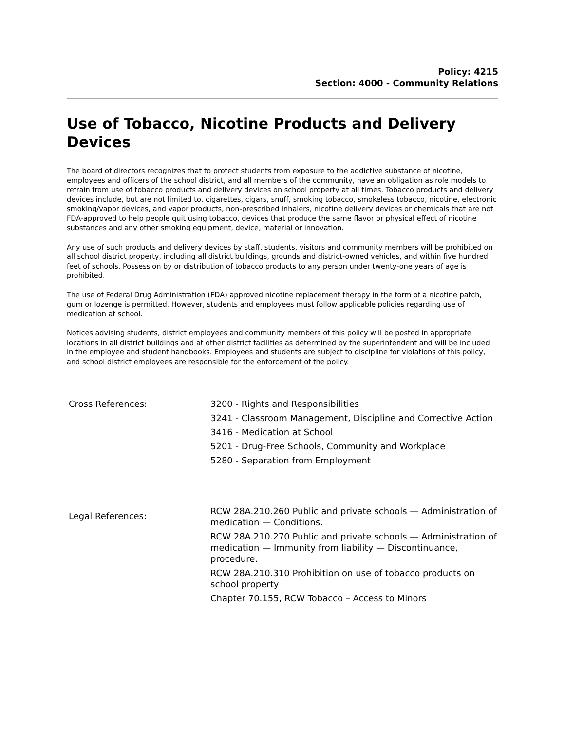Policy: 4215
Section: 4000 - Community Relations
Use of Tobacco, Nicotine Products and Delivery Devices
The board of directors recognizes that to protect students from exposure to the addictive substance of nicotine, employees and officers of the school district, and all members of the community, have an obligation as role models to refrain from use of tobacco products and delivery devices on school property at all times. Tobacco products and delivery devices include, but are not limited to, cigarettes, cigars, snuff, smoking tobacco, smokeless tobacco, nicotine, electronic smoking/vapor devices, and vapor products, non-prescribed inhalers, nicotine delivery devices or chemicals that are not FDA-approved to help people quit using tobacco, devices that produce the same flavor or physical effect of nicotine substances and any other smoking equipment, device, material or innovation.
Any use of such products and delivery devices by staff, students, visitors and community members will be prohibited on all school district property, including all district buildings, grounds and district-owned vehicles, and within five hundred feet of schools. Possession by or distribution of tobacco products to any person under twenty-one years of age is prohibited.
The use of Federal Drug Administration (FDA) approved nicotine replacement therapy in the form of a nicotine patch, gum or lozenge is permitted. However, students and employees must follow applicable policies regarding use of medication at school.
Notices advising students, district employees and community members of this policy will be posted in appropriate locations in all district buildings and at other district facilities as determined by the superintendent and will be included in the employee and student handbooks. Employees and students are subject to discipline for violations of this policy, and school district employees are responsible for the enforcement of the policy.
| Cross References: | 3200 - Rights and Responsibilities |
| | 3241 - Classroom Management, Discipline and Corrective Action |
| | 3416 - Medication at School |
| | 5201 - Drug-Free Schools, Community and Workplace |
| | 5280 - Separation from Employment |
| Legal References: | RCW 28A.210.260 Public and private schools — Administration of medication — Conditions. |
| | RCW 28A.210.270 Public and private schools — Administration of medication — Immunity from liability — Discontinuance, procedure. |
| | RCW 28A.210.310 Prohibition on use of tobacco products on school property |
| | Chapter 70.155, RCW Tobacco – Access to Minors |